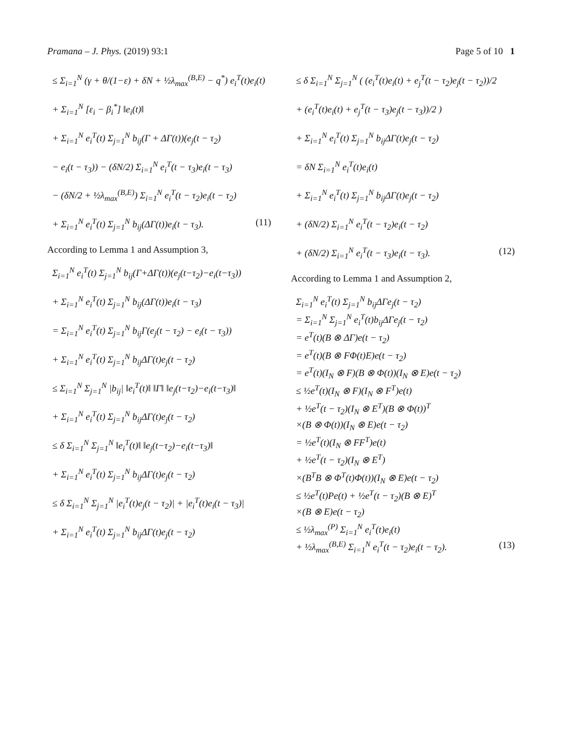Pramana – J. Phys. (2019) 93:1 Page 5 of 10 1
≤ Σ<sub>i=1</sub><sup>N</sup> (γ + θ/(1−ε) + δN + ½λ<sub>max</sub><sup>(B,E)</sup> − q<sup>*</sup>) e<sub>i</sub><sup>T</sup>(t)e<sub>i</sub>(t)
+ Σ<sub>i=1</sub><sup>N</sup> [ε<sub>i</sub> − β<sub>i</sub><sup>*</sup>] ‖e<sub>i</sub>(t)‖
+ Σ<sub>i=1</sub><sup>N</sup> e<sub>i</sub><sup>T</sup>(t) Σ<sub>j=1</sub><sup>N</sup> b<sub>ij</sub>(Γ + ΔΓ(t))(e<sub>j</sub>(t − τ<sub>2</sub>)
− e<sub>i</sub>(t − τ<sub>3</sub>)) − (δN/2) Σ<sub>i=1</sub><sup>N</sup> e<sub>i</sub><sup>T</sup>(t − τ<sub>3</sub>)e<sub>i</sub>(t − τ<sub>3</sub>)
− (δN/2 + ½λ<sub>max</sub><sup>(B,E)</sup>) Σ<sub>i=1</sub><sup>N</sup> e<sub>i</sub><sup>T</sup>(t − τ<sub>2</sub>)e<sub>i</sub>(t − τ<sub>2</sub>)
+ Σ<sub>i=1</sub><sup>N</sup> e<sub>i</sub><sup>T</sup>(t) Σ<sub>j=1</sub><sup>N</sup> b<sub>ij</sub>(ΔΓ(t))e<sub>i</sub>(t − τ<sub>3</sub>). (11)
According to Lemma 1 and Assumption 3,
Σ<sub>i=1</sub><sup>N</sup> e<sub>i</sub><sup>T</sup>(t) Σ<sub>j=1</sub><sup>N</sup> b<sub>ij</sub>(Γ+ΔΓ(t))(e<sub>j</sub>(t−τ<sub>2</sub>)−e<sub>i</sub>(t−τ<sub>3</sub>))
+ Σ<sub>i=1</sub><sup>N</sup> e<sub>i</sub><sup>T</sup>(t) Σ<sub>j=1</sub><sup>N</sup> b<sub>ij</sub>(ΔΓ(t))e<sub>i</sub>(t − τ<sub>3</sub>)
= Σ<sub>i=1</sub><sup>N</sup> e<sub>i</sub><sup>T</sup>(t) Σ<sub>j=1</sub><sup>N</sup> b<sub>ij</sub>Γ(e<sub>j</sub>(t − τ<sub>2</sub>) − e<sub>i</sub>(t − τ<sub>3</sub>))
+ Σ<sub>i=1</sub><sup>N</sup> e<sub>i</sub><sup>T</sup>(t) Σ<sub>j=1</sub><sup>N</sup> b<sub>ij</sub>ΔΓ(t)e<sub>j</sub>(t − τ<sub>2</sub>)
≤ Σ<sub>i=1</sub><sup>N</sup> Σ<sub>j=1</sub><sup>N</sup> |b<sub>ij</sub>| ‖e<sub>i</sub><sup>T</sup>(t)‖ ‖Γ‖ ‖e<sub>j</sub>(t−τ<sub>2</sub>)−e<sub>i</sub>(t−τ<sub>3</sub>)‖
+ Σ<sub>i=1</sub><sup>N</sup> e<sub>i</sub><sup>T</sup>(t) Σ<sub>j=1</sub><sup>N</sup> b<sub>ij</sub>ΔΓ(t)e<sub>j</sub>(t − τ<sub>2</sub>)
≤ δ Σ<sub>i=1</sub><sup>N</sup> Σ<sub>j=1</sub><sup>N</sup> ‖e<sub>i</sub><sup>T</sup>(t)‖ ‖e<sub>j</sub>(t−τ<sub>2</sub>)−e<sub>i</sub>(t−τ<sub>3</sub>)‖
+ Σ<sub>i=1</sub><sup>N</sup> e<sub>i</sub><sup>T</sup>(t) Σ<sub>j=1</sub><sup>N</sup> b<sub>ij</sub>ΔΓ(t)e<sub>j</sub>(t − τ<sub>2</sub>)
≤ δ Σ<sub>i=1</sub><sup>N</sup> Σ<sub>j=1</sub><sup>N</sup> |e<sub>i</sub><sup>T</sup>(t)e<sub>j</sub>(t − τ<sub>2</sub>)| + |e<sub>i</sub><sup>T</sup>(t)e<sub>i</sub>(t − τ<sub>3</sub>)|
+ Σ<sub>i=1</sub><sup>N</sup> e<sub>i</sub><sup>T</sup>(t) Σ<sub>j=1</sub><sup>N</sup> b<sub>ij</sub>ΔΓ(t)e<sub>j</sub>(t − τ<sub>2</sub>)
≤ δ Σ<sub>i=1</sub><sup>N</sup> Σ<sub>j=1</sub><sup>N</sup> ( (e<sub>i</sub><sup>T</sup>(t)e<sub>i</sub>(t) + e<sub>j</sub><sup>T</sup>(t − τ<sub>2</sub>)e<sub>j</sub>(t − τ<sub>2</sub>))/2
+ (e<sub>i</sub><sup>T</sup>(t)e<sub>i</sub>(t) + e<sub>j</sub><sup>T</sup>(t − τ<sub>3</sub>)e<sub>j</sub>(t − τ<sub>3</sub>))/2 )
+ Σ<sub>i=1</sub><sup>N</sup> e<sub>i</sub><sup>T</sup>(t) Σ<sub>j=1</sub><sup>N</sup> b<sub>ij</sub>ΔΓ(t)e<sub>j</sub>(t − τ<sub>2</sub>)
= δN Σ<sub>i=1</sub><sup>N</sup> e<sub>i</sub><sup>T</sup>(t)e<sub>i</sub>(t)
+ Σ<sub>i=1</sub><sup>N</sup> e<sub>i</sub><sup>T</sup>(t) Σ<sub>j=1</sub><sup>N</sup> b<sub>ij</sub>ΔΓ(t)e<sub>j</sub>(t − τ<sub>2</sub>)
+ (δN/2) Σ<sub>i=1</sub><sup>N</sup> e<sub>i</sub><sup>T</sup>(t − τ<sub>2</sub>)e<sub>i</sub>(t − τ<sub>2</sub>)
+ (δN/2) Σ<sub>i=1</sub><sup>N</sup> e<sub>i</sub><sup>T</sup>(t − τ<sub>3</sub>)e<sub>i</sub>(t − τ<sub>3</sub>). (12)
According to Lemma 1 and Assumption 2,
Σ<sub>i=1</sub><sup>N</sup> e<sub>i</sub><sup>T</sup>(t) Σ<sub>j=1</sub><sup>N</sup> b<sub>ij</sub>ΔΓe<sub>j</sub>(t − τ<sub>2</sub>)
= Σ<sub>i=1</sub><sup>N</sup> Σ<sub>j=1</sub><sup>N</sup> e<sub>i</sub><sup>T</sup>(t)b<sub>ij</sub>ΔΓe<sub>j</sub>(t − τ<sub>2</sub>)
= e<sup>T</sup>(t)(B ⊗ ΔΓ)e(t − τ<sub>2</sub>)
= e<sup>T</sup>(t)(B ⊗ FΦ(t)E)e(t − τ<sub>2</sub>)
= e<sup>T</sup>(t)(I<sub>N</sub> ⊗ F)(B ⊗ Φ(t))(I<sub>N</sub> ⊗ E)e(t − τ<sub>2</sub>)
≤ ½e<sup>T</sup>(t)(I<sub>N</sub> ⊗ F)(I<sub>N</sub> ⊗ F<sup>T</sup>)e(t)
+ ½e<sup>T</sup>(t − τ<sub>2</sub>)(I<sub>N</sub> ⊗ E<sup>T</sup>)(B ⊗ Φ(t))<sup>T</sup>
×(B ⊗ Φ(t))(I<sub>N</sub> ⊗ E)e(t − τ<sub>2</sub>)
= ½e<sup>T</sup>(t)(I<sub>N</sub> ⊗ FF<sup>T</sup>)e(t)
+ ½e<sup>T</sup>(t − τ<sub>2</sub>)(I<sub>N</sub> ⊗ E<sup>T</sup>)
×(B<sup>T</sup>B ⊗ Φ<sup>T</sup>(t)Φ(t))(I<sub>N</sub> ⊗ E)e(t − τ<sub>2</sub>)
≤ ½e<sup>T</sup>(t)Pe(t) + ½e<sup>T</sup>(t − τ<sub>2</sub>)(B ⊗ E)<sup>T</sup>
×(B ⊗ E)e(t − τ<sub>2</sub>)
≤ ½λ<sub>max</sub><sup>(P)</sup> Σ<sub>i=1</sub><sup>N</sup> e<sub>i</sub><sup>T</sup>(t)e<sub>i</sub>(t)
+ ½λ<sub>max</sub><sup>(B,E)</sup> Σ<sub>i=1</sub><sup>N</sup> e<sub>i</sub><sup>T</sup>(t − τ<sub>2</sub>)e<sub>i</sub>(t − τ<sub>2</sub>). (13)